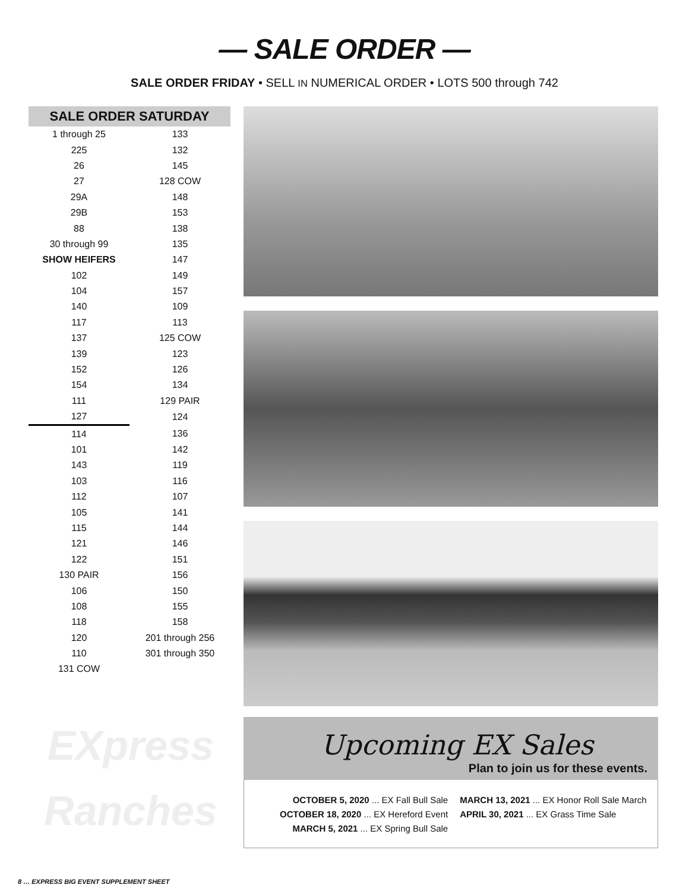— SALE ORDER —
SALE ORDER FRIDAY • SELL IN NUMERICAL ORDER • LOTS 500 through 742
SALE ORDER SATURDAY
| 1 through 25 | 133 |
| 225 | 132 |
| 26 | 145 |
| 27 | 128 COW |
| 29A | 148 |
| 29B | 153 |
| 88 | 138 |
| 30 through 99 | 135 |
| SHOW HEIFERS | 147 |
| 102 | 149 |
| 104 | 157 |
| 140 | 109 |
| 117 | 113 |
| 137 | 125 COW |
| 139 | 123 |
| 152 | 126 |
| 154 | 134 |
| 111 | 129 PAIR |
| 127 | 124 |
| 114 | 136 |
| 101 | 142 |
| 143 | 119 |
| 103 | 116 |
| 112 | 107 |
| 105 | 141 |
| 115 | 144 |
| 121 | 146 |
| 122 | 151 |
| 130 PAIR | 156 |
| 106 | 150 |
| 108 | 155 |
| 118 | 158 |
| 120 | 201 through 256 |
| 110 | 301 through 350 |
| 131 COW | |
Upcoming EX Sales
Plan to join us for these events.
OCTOBER 5, 2020 ... EX Fall Bull Sale
OCTOBER 18, 2020 ... EX Hereford Event
MARCH 5, 2021 ... EX Spring Bull Sale
MARCH 13, 2021 ... EX Honor Roll Sale March
APRIL 30, 2021 ... EX Grass Time Sale
EXpress
Ranches
8 … EXPRESS BIG EVENT SUPPLEMENT SHEET